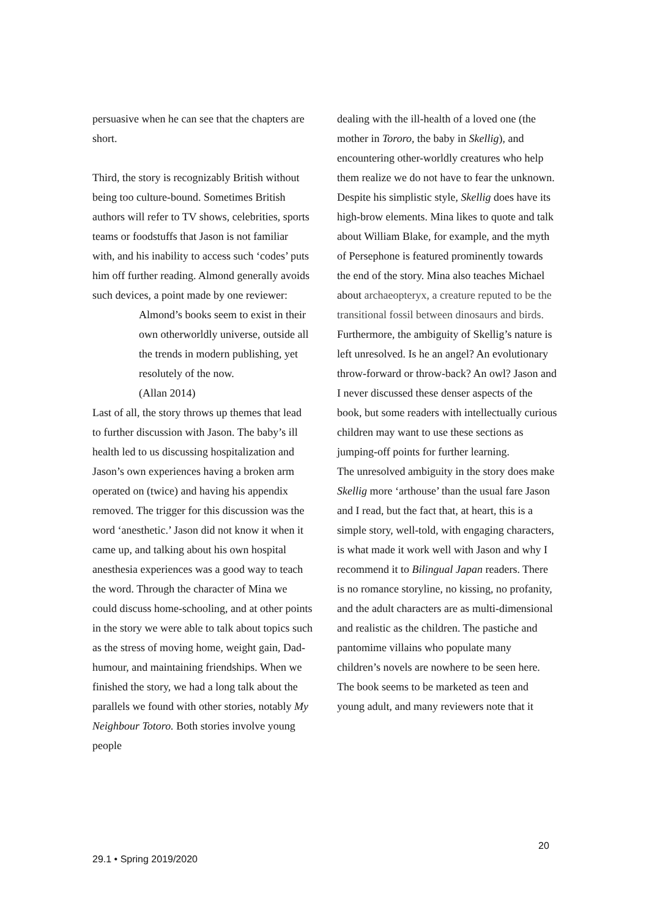persuasive when he can see that the chapters are short.
Third, the story is recognizably British without being too culture-bound. Sometimes British authors will refer to TV shows, celebrities, sports teams or foodstuffs that Jason is not familiar with, and his inability to access such ‘codes’ puts him off further reading. Almond generally avoids such devices, a point made by one reviewer:
Almond’s books seem to exist in their own otherworldly universe, outside all the trends in modern publishing, yet resolutely of the now.
(Allan 2014)
Last of all, the story throws up themes that lead to further discussion with Jason. The baby’s ill health led to us discussing hospitalization and Jason’s own experiences having a broken arm operated on (twice) and having his appendix removed. The trigger for this discussion was the word ‘anesthetic.’ Jason did not know it when it came up, and talking about his own hospital anesthesia experiences was a good way to teach the word. Through the character of Mina we could discuss home-schooling, and at other points in the story we were able to talk about topics such as the stress of moving home, weight gain, Dad-humour, and maintaining friendships. When we finished the story, we had a long talk about the parallels we found with other stories, notably My Neighbour Totoro. Both stories involve young people
dealing with the ill-health of a loved one (the mother in Tororo, the baby in Skellig), and encountering other-worldly creatures who help them realize we do not have to fear the unknown.
Despite his simplistic style, Skellig does have its high-brow elements. Mina likes to quote and talk about William Blake, for example, and the myth of Persephone is featured prominently towards the end of the story. Mina also teaches Michael about archaeopteryx, a creature reputed to be the transitional fossil between dinosaurs and birds. Furthermore, the ambiguity of Skellig’s nature is left unresolved. Is he an angel? An evolutionary throw-forward or throw-back? An owl? Jason and I never discussed these denser aspects of the book, but some readers with intellectually curious children may want to use these sections as jumping-off points for further learning.
The unresolved ambiguity in the story does make Skellig more ‘arthouse’ than the usual fare Jason and I read, but the fact that, at heart, this is a simple story, well-told, with engaging characters, is what made it work well with Jason and why I recommend it to Bilingual Japan readers. There is no romance storyline, no kissing, no profanity, and the adult characters are as multi-dimensional and realistic as the children. The pastiche and pantomime villains who populate many children’s novels are nowhere to be seen here.
The book seems to be marketed as teen and young adult, and many reviewers note that it
20
29.1 • Spring 2019/2020